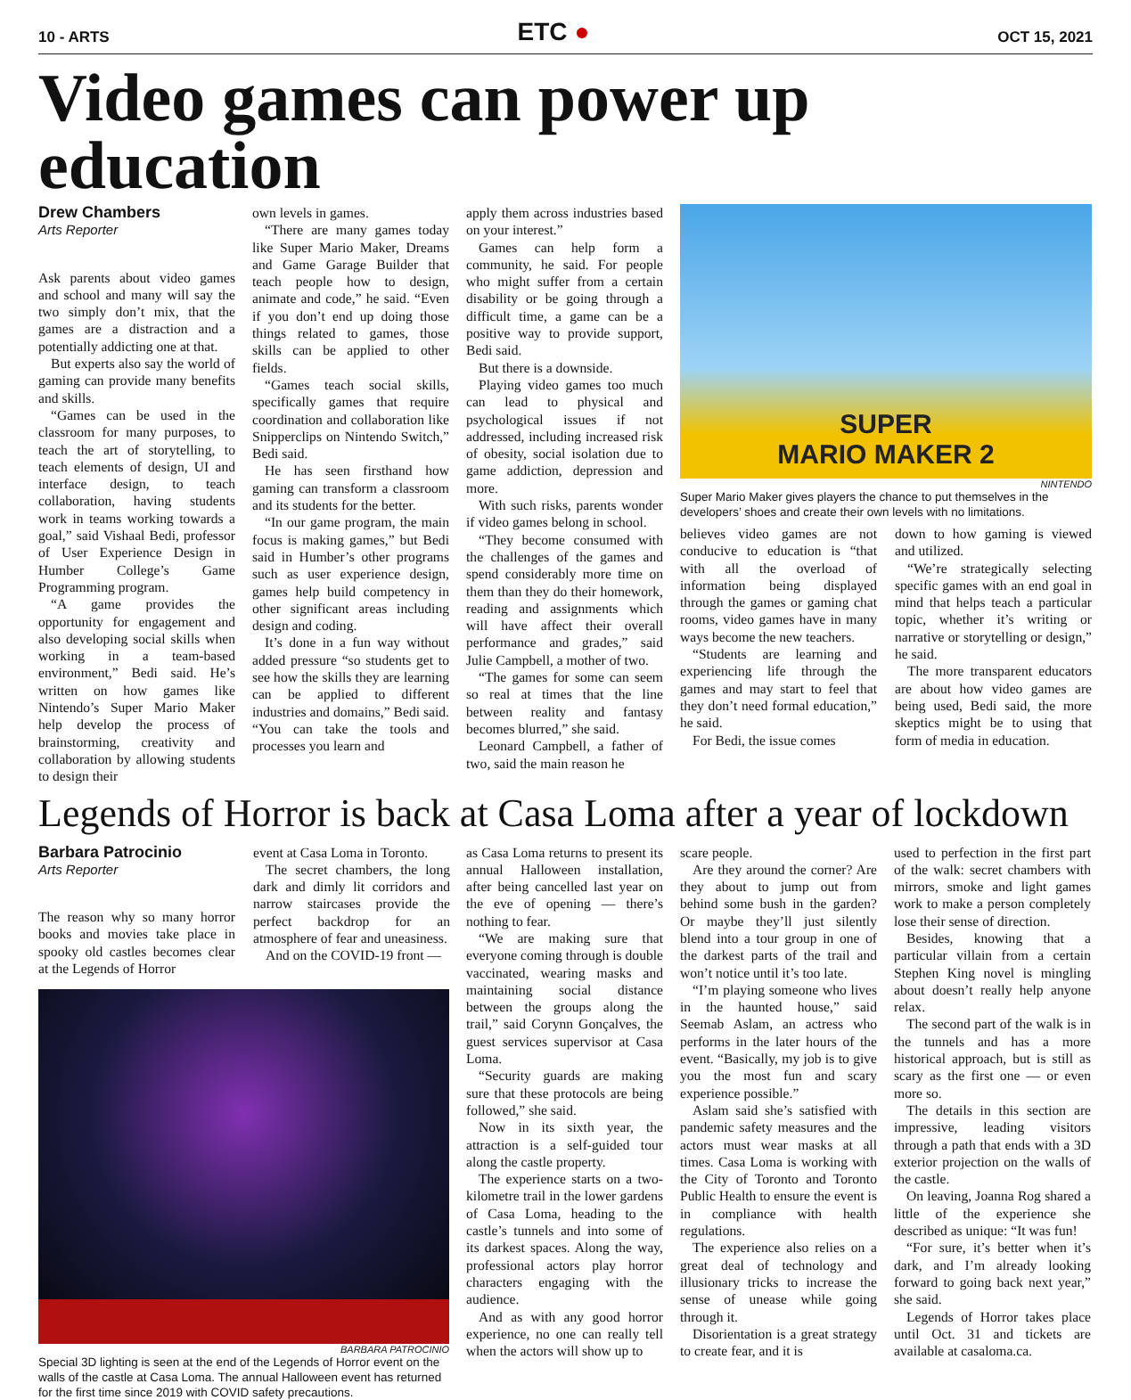10 - ARTS
ETC ●
OCT 15, 2021
Video games can power up education
Drew Chambers
Arts Reporter
Ask parents about video games and school and many will say the two simply don’t mix, that the games are a distraction and a potentially addicting one at that.
But experts also say the world of gaming can provide many benefits and skills.
“Games can be used in the classroom for many purposes, to teach the art of storytelling, to teach elements of design, UI and interface design, to teach collaboration, having students work in teams working towards a goal,” said Vishaal Bedi, professor of User Experience Design in Humber College’s Game Programming program.
“A game provides the opportunity for engagement and also developing social skills when working in a team-based environment,” Bedi said. He’s written on how games like Nintendo’s Super Mario Maker help develop the process of brainstorming, creativity and collaboration by allowing students to design their
own levels in games.
“There are many games today like Super Mario Maker, Dreams and Game Garage Builder that teach people how to design, animate and code,” he said. “Even if you don’t end up doing those things related to games, those skills can be applied to other fields.
“Games teach social skills, specifically games that require coordination and collaboration like Snipperclips on Nintendo Switch,” Bedi said.
He has seen firsthand how gaming can transform a classroom and its students for the better.
“In our game program, the main focus is making games,” but Bedi said in Humber’s other programs such as user experience design, games help build competency in other significant areas including design and coding.
It’s done in a fun way without added pressure “so students get to see how the skills they are learning can be applied to different industries and domains,” Bedi said. “You can take the tools and processes you learn and
apply them across industries based on your interest.”
Games can help form a community, he said. For people who might suffer from a certain disability or be going through a difficult time, a game can be a positive way to provide support, Bedi said.
But there is a downside.
Playing video games too much can lead to physical and psychological issues if not addressed, including increased risk of obesity, social isolation due to game addiction, depression and more.
With such risks, parents wonder if video games belong in school.
“They become consumed with the challenges of the games and spend considerably more time on them than they do their homework, reading and assignments which will have affect their overall performance and grades,” said Julie Campbell, a mother of two.
“The games for some can seem so real at times that the line between reality and fantasy becomes blurred,” she said.
Leonard Campbell, a father of two, said the main reason he
SUPER
MARIO MAKER 2
NINTENDO
Super Mario Maker gives players the chance to put themselves in the developers’ shoes and create their own levels with no limitations.
believes video games are not conducive to education is “that with all the overload of information being displayed through the games or gaming chat rooms, video games have in many ways become the new teachers.
“Students are learning and experiencing life through the games and may start to feel that they don’t need formal education,” he said.
For Bedi, the issue comes
down to how gaming is viewed and utilized.
“We’re strategically selecting specific games with an end goal in mind that helps teach a particular topic, whether it’s writing or narrative or storytelling or design,” he said.
The more transparent educators are about how video games are being used, Bedi said, the more skeptics might be to using that form of media in education.
Legends of Horror is back at Casa Loma after a year of lockdown
Barbara Patrocinio
Arts Reporter
The reason why so many horror books and movies take place in spooky old castles becomes clear at the Legends of Horror
event at Casa Loma in Toronto.
The secret chambers, the long dark and dimly lit corridors and narrow staircases provide the perfect backdrop for an atmosphere of fear and uneasiness.
And on the COVID-19 front —
BARBARA PATROCINIO
Special 3D lighting is seen at the end of the Legends of Horror event on the walls of the castle at Casa Loma. The annual Halloween event has returned for the first time since 2019 with COVID safety precautions.
as Casa Loma returns to present its annual Halloween installation, after being cancelled last year on the eve of opening — there’s nothing to fear.
“We are making sure that everyone coming through is double vaccinated, wearing masks and maintaining social distance between the groups along the trail,” said Corynn Gonçalves, the guest services supervisor at Casa Loma.
“Security guards are making sure that these protocols are being followed,” she said.
Now in its sixth year, the attraction is a self-guided tour along the castle property.
The experience starts on a two-kilometre trail in the lower gardens of Casa Loma, heading to the castle’s tunnels and into some of its darkest spaces. Along the way, professional actors play horror characters engaging with the audience.
And as with any good horror experience, no one can really tell when the actors will show up to
scare people.
Are they around the corner? Are they about to jump out from behind some bush in the garden? Or maybe they’ll just silently blend into a tour group in one of the darkest parts of the trail and won’t notice until it’s too late.
“I’m playing someone who lives in the haunted house,” said Seemab Aslam, an actress who performs in the later hours of the event. “Basically, my job is to give you the most fun and scary experience possible.”
Aslam said she’s satisfied with pandemic safety measures and the actors must wear masks at all times. Casa Loma is working with the City of Toronto and Toronto Public Health to ensure the event is in compliance with health regulations.
The experience also relies on a great deal of technology and illusionary tricks to increase the sense of unease while going through it.
Disorientation is a great strategy to create fear, and it is
used to perfection in the first part of the walk: secret chambers with mirrors, smoke and light games work to make a person completely lose their sense of direction.
Besides, knowing that a particular villain from a certain Stephen King novel is mingling about doesn’t really help anyone relax.
The second part of the walk is in the tunnels and has a more historical approach, but is still as scary as the first one — or even more so.
The details in this section are impressive, leading visitors through a path that ends with a 3D exterior projection on the walls of the castle.
On leaving, Joanna Rog shared a little of the experience she described as unique: “It was fun!
“For sure, it’s better when it’s dark, and I’m already looking forward to going back next year,” she said.
Legends of Horror takes place until Oct. 31 and tickets are available at casaloma.ca.